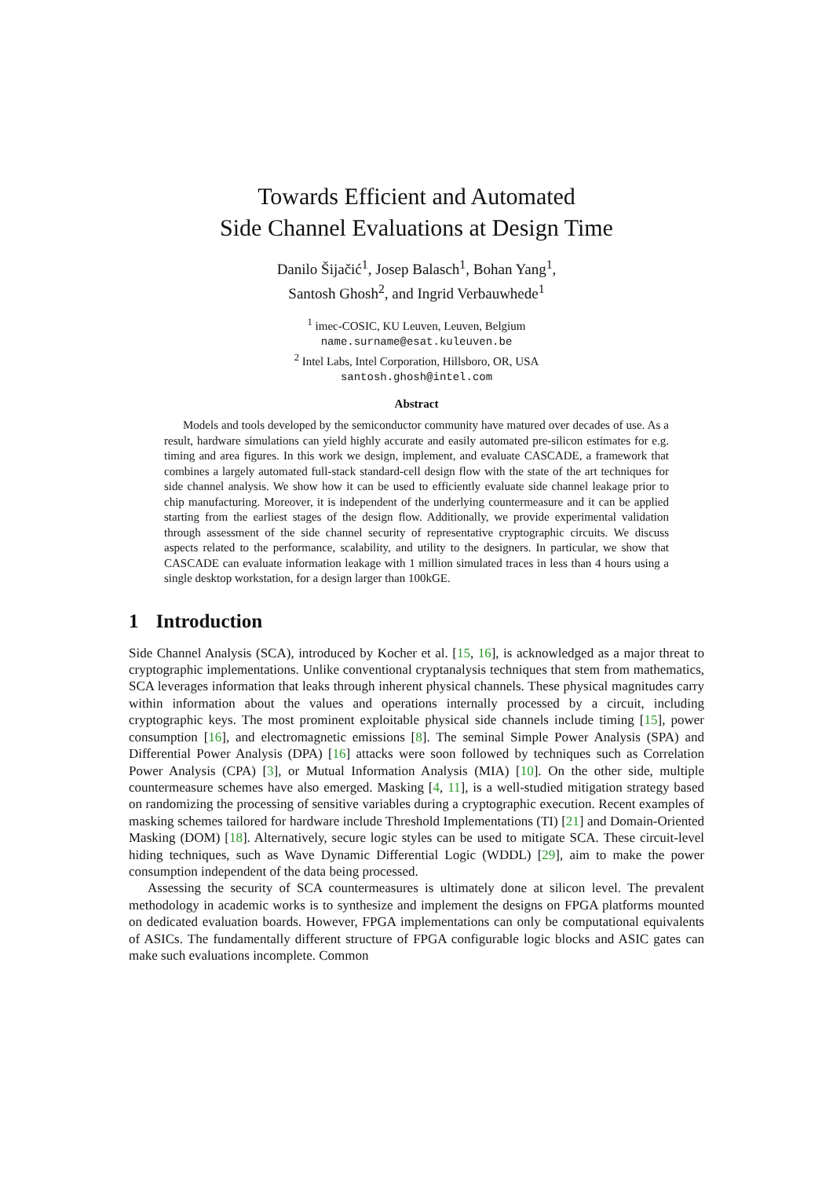Towards Efficient and Automated
Side Channel Evaluations at Design Time
Danilo Šijačić<sup>1</sup>, Josep Balasch<sup>1</sup>, Bohan Yang<sup>1</sup>,
Santosh Ghosh<sup>2</sup>, and Ingrid Verbauwhede<sup>1</sup>
<sup>1</sup> imec-COSIC, KU Leuven, Leuven, Belgium
name.surname@esat.kuleuven.be
<sup>2</sup> Intel Labs, Intel Corporation, Hillsboro, OR, USA
santosh.ghosh@intel.com
Abstract
Models and tools developed by the semiconductor community have matured over decades of use. As a result, hardware simulations can yield highly accurate and easily automated pre-silicon estimates for e.g. timing and area figures. In this work we design, implement, and evaluate CASCADE, a framework that combines a largely automated full-stack standard-cell design flow with the state of the art techniques for side channel analysis. We show how it can be used to efficiently evaluate side channel leakage prior to chip manufacturing. Moreover, it is independent of the underlying countermeasure and it can be applied starting from the earliest stages of the design flow. Additionally, we provide experimental validation through assessment of the side channel security of representative cryptographic circuits. We discuss aspects related to the performance, scalability, and utility to the designers. In particular, we show that CASCADE can evaluate information leakage with 1 million simulated traces in less than 4 hours using a single desktop workstation, for a design larger than 100kGE.
1 Introduction
Side Channel Analysis (SCA), introduced by Kocher et al. [15, 16], is acknowledged as a major threat to cryptographic implementations. Unlike conventional cryptanalysis techniques that stem from mathematics, SCA leverages information that leaks through inherent physical channels. These physical magnitudes carry within information about the values and operations internally processed by a circuit, including cryptographic keys. The most prominent exploitable physical side channels include timing [15], power consumption [16], and electromagnetic emissions [8]. The seminal Simple Power Analysis (SPA) and Differential Power Analysis (DPA) [16] attacks were soon followed by techniques such as Correlation Power Analysis (CPA) [3], or Mutual Information Analysis (MIA) [10]. On the other side, multiple countermeasure schemes have also emerged. Masking [4, 11], is a well-studied mitigation strategy based on randomizing the processing of sensitive variables during a cryptographic execution. Recent examples of masking schemes tailored for hardware include Threshold Implementations (TI) [21] and Domain-Oriented Masking (DOM) [18]. Alternatively, secure logic styles can be used to mitigate SCA. These circuit-level hiding techniques, such as Wave Dynamic Differential Logic (WDDL) [29], aim to make the power consumption independent of the data being processed.
Assessing the security of SCA countermeasures is ultimately done at silicon level. The prevalent methodology in academic works is to synthesize and implement the designs on FPGA platforms mounted on dedicated evaluation boards. However, FPGA implementations can only be computational equivalents of ASICs. The fundamentally different structure of FPGA configurable logic blocks and ASIC gates can make such evaluations incomplete. Common